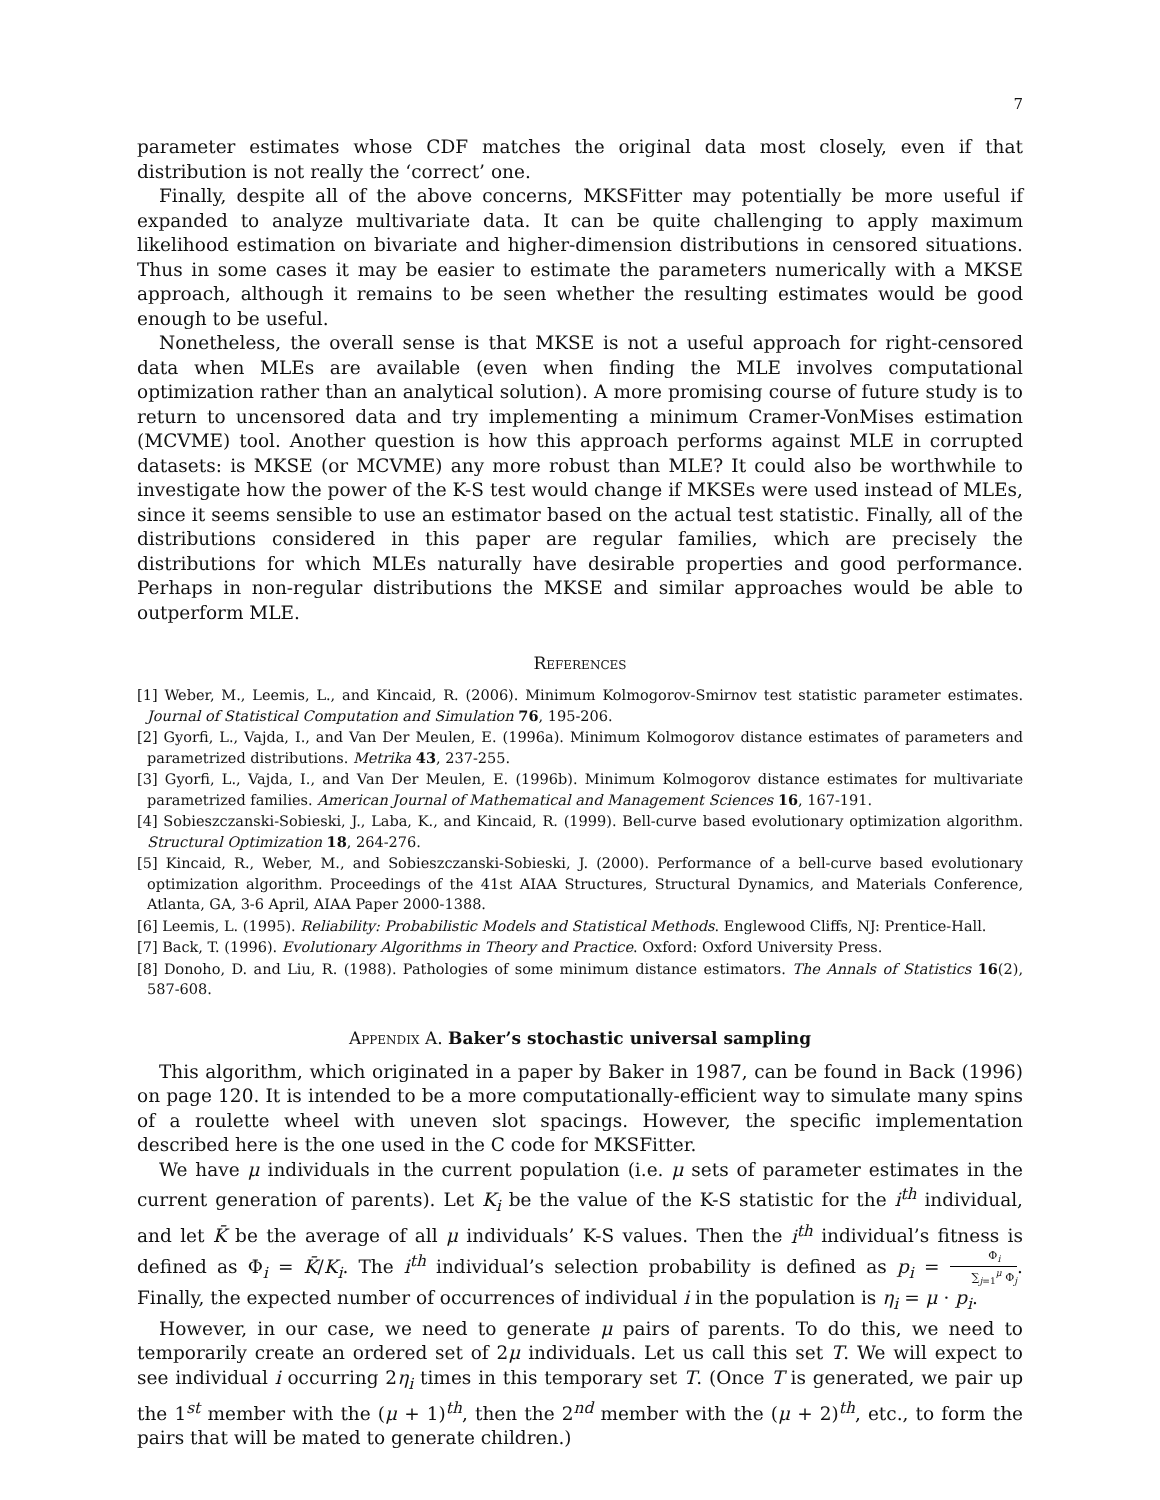7
parameter estimates whose CDF matches the original data most closely, even if that distribution is not really the ‘correct’ one.
Finally, despite all of the above concerns, MKSFitter may potentially be more useful if expanded to analyze multivariate data. It can be quite challenging to apply maximum likelihood estimation on bivariate and higher-dimension distributions in censored situations. Thus in some cases it may be easier to estimate the parameters numerically with a MKSE approach, although it remains to be seen whether the resulting estimates would be good enough to be useful.
Nonetheless, the overall sense is that MKSE is not a useful approach for right-censored data when MLEs are available (even when finding the MLE involves computational optimization rather than an analytical solution). A more promising course of future study is to return to uncensored data and try implementing a minimum Cramer-VonMises estimation (MCVME) tool. Another question is how this approach performs against MLE in corrupted datasets: is MKSE (or MCVME) any more robust than MLE? It could also be worthwhile to investigate how the power of the K-S test would change if MKSEs were used instead of MLEs, since it seems sensible to use an estimator based on the actual test statistic. Finally, all of the distributions considered in this paper are regular families, which are precisely the distributions for which MLEs naturally have desirable properties and good performance. Perhaps in non-regular distributions the MKSE and similar approaches would be able to outperform MLE.
References
[1] Weber, M., Leemis, L., and Kincaid, R. (2006). Minimum Kolmogorov-Smirnov test statistic parameter estimates. Journal of Statistical Computation and Simulation 76, 195-206.
[2] Gyorfi, L., Vajda, I., and Van Der Meulen, E. (1996a). Minimum Kolmogorov distance estimates of parameters and parametrized distributions. Metrika 43, 237-255.
[3] Gyorfi, L., Vajda, I., and Van Der Meulen, E. (1996b). Minimum Kolmogorov distance estimates for multivariate parametrized families. American Journal of Mathematical and Management Sciences 16, 167-191.
[4] Sobieszczanski-Sobieski, J., Laba, K., and Kincaid, R. (1999). Bell-curve based evolutionary optimization algorithm. Structural Optimization 18, 264-276.
[5] Kincaid, R., Weber, M., and Sobieszczanski-Sobieski, J. (2000). Performance of a bell-curve based evolutionary optimization algorithm. Proceedings of the 41st AIAA Structures, Structural Dynamics, and Materials Conference, Atlanta, GA, 3-6 April, AIAA Paper 2000-1388.
[6] Leemis, L. (1995). Reliability: Probabilistic Models and Statistical Methods. Englewood Cliffs, NJ: Prentice-Hall.
[7] Back, T. (1996). Evolutionary Algorithms in Theory and Practice. Oxford: Oxford University Press.
[8] Donoho, D. and Liu, R. (1988). Pathologies of some minimum distance estimators. The Annals of Statistics 16(2), 587-608.
Appendix A. Baker’s stochastic universal sampling
This algorithm, which originated in a paper by Baker in 1987, can be found in Back (1996) on page 120. It is intended to be a more computationally-efficient way to simulate many spins of a roulette wheel with uneven slot spacings. However, the specific implementation described here is the one used in the C code for MKSFitter.
We have μ individuals in the current population (i.e. μ sets of parameter estimates in the current generation of parents). Let K<sub>i</sub> be the value of the K-S statistic for the i<sup>th</sup> individual, and let K̄ be the average of all μ individuals’ K-S values. Then the i<sup>th</sup> individual’s fitness is defined as Φ<sub>i</sub> = K̄/K<sub>i</sub>. The i<sup>th</sup> individual’s selection probability is defined as p<sub>i</sub> = Φ<sub>i</sub> ∑<sub>j=1</sub><sup>μ</sup> Φ<sub>j</sub>. Finally, the expected number of occurrences of individual i in the population is η<sub>i</sub> = μ · p<sub>i</sub>.
However, in our case, we need to generate μ pairs of parents. To do this, we need to temporarily create an ordered set of 2μ individuals. Let us call this set T. We will expect to see individual i occurring 2η<sub>i</sub> times in this temporary set T. (Once T is generated, we pair up the 1<sup>st</sup> member with the (μ + 1)<sup>th</sup>, then the 2<sup>nd</sup> member with the (μ + 2)<sup>th</sup>, etc., to form the pairs that will be mated to generate children.)